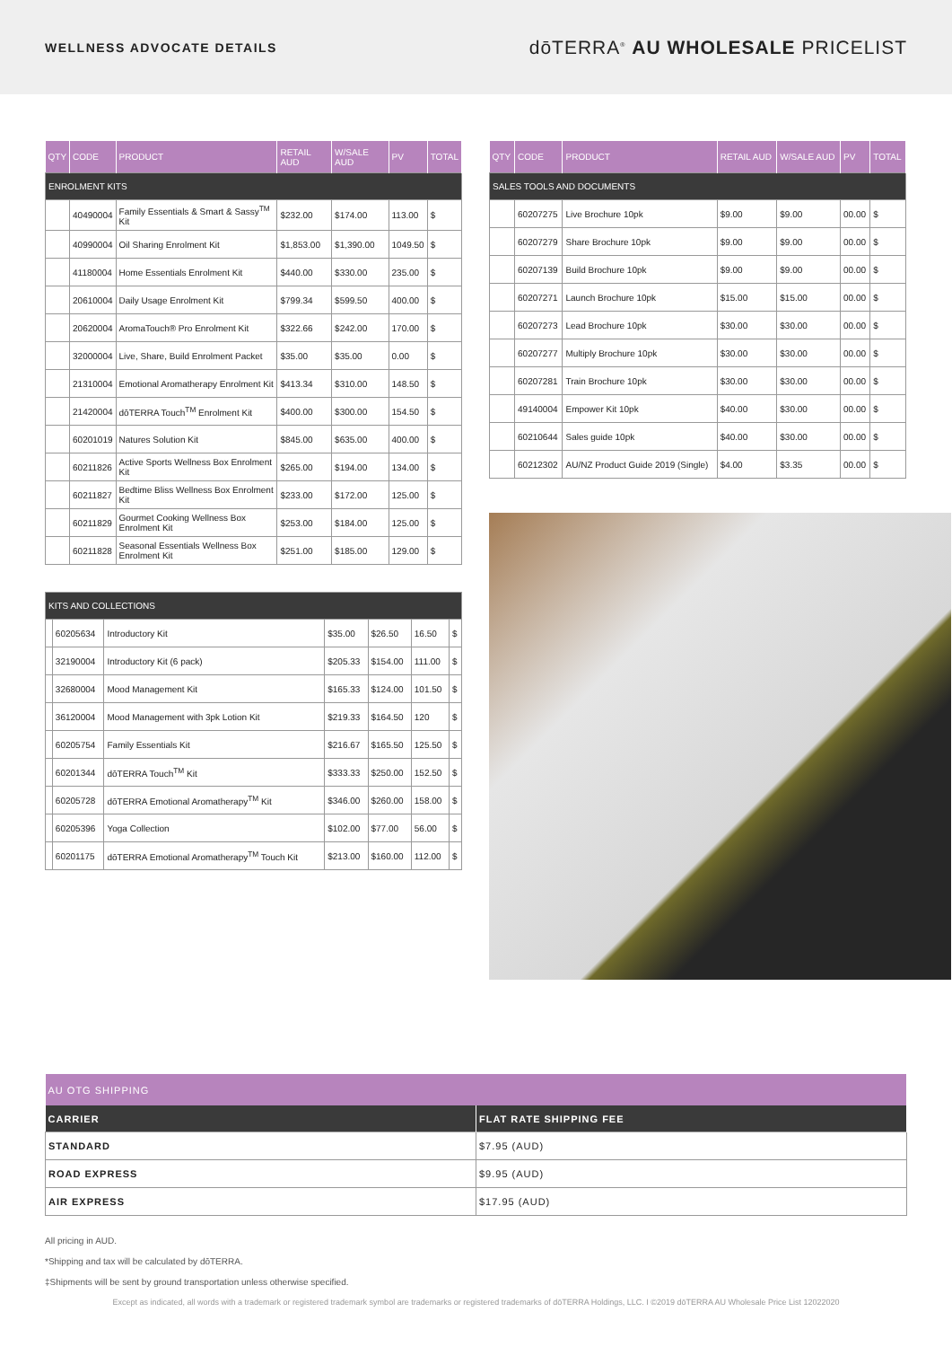WELLNESS ADVOCATE DETAILS
dōTERRA<sup>®</sup> AU WHOLESALE PRICELIST
| QTY | CODE | PRODUCT | RETAIL AUD | W/SALE AUD | PV | TOTAL |
| --- | --- | --- | --- | --- | --- | --- |
| ENROLMENT KITS | | | | | | |
| | 40490004 | Family Essentials & Smart & Sassy<sup>TM</sup> Kit | $232.00 | $174.00 | 113.00 | $ |
| | 40990004 | Oil Sharing Enrolment Kit | $1,853.00 | $1,390.00 | 1049.50 | $ |
| | 41180004 | Home Essentials Enrolment Kit | $440.00 | $330.00 | 235.00 | $ |
| | 20610004 | Daily Usage Enrolment Kit | $799.34 | $599.50 | 400.00 | $ |
| | 20620004 | AromaTouch® Pro Enrolment Kit | $322.66 | $242.00 | 170.00 | $ |
| | 32000004 | Live, Share, Build Enrolment Packet | $35.00 | $35.00 | 0.00 | $ |
| | 21310004 | Emotional Aromatherapy Enrolment Kit | $413.34 | $310.00 | 148.50 | $ |
| | 21420004 | dōTERRA Touch<sup>TM</sup> Enrolment Kit | $400.00 | $300.00 | 154.50 | $ |
| | 60201019 | Natures Solution Kit | $845.00 | $635.00 | 400.00 | $ |
| | 60211826 | Active Sports Wellness Box Enrolment Kit | $265.00 | $194.00 | 134.00 | $ |
| | 60211827 | Bedtime Bliss Wellness Box Enrolment Kit | $233.00 | $172.00 | 125.00 | $ |
| | 60211829 | Gourmet Cooking Wellness Box Enrolment Kit | $253.00 | $184.00 | 125.00 | $ |
| | 60211828 | Seasonal Essentials Wellness Box Enrolment Kit | $251.00 | $185.00 | 129.00 | $ |
| KITS AND COLLECTIONS | | | | | | |
| | 60205634 | Introductory Kit | $35.00 | $26.50 | 16.50 | $ |
| | 32190004 | Introductory Kit (6 pack) | $205.33 | $154.00 | 111.00 | $ |
| | 32680004 | Mood Management Kit | $165.33 | $124.00 | 101.50 | $ |
| | 36120004 | Mood Management with 3pk Lotion Kit | $219.33 | $164.50 | 120 | $ |
| | 60205754 | Family Essentials Kit | $216.67 | $165.50 | 125.50 | $ |
| | 60201344 | dōTERRA Touch<sup>TM</sup> Kit | $333.33 | $250.00 | 152.50 | $ |
| | 60205728 | dōTERRA Emotional Aromatherapy<sup>TM</sup> Kit | $346.00 | $260.00 | 158.00 | $ |
| | 60205396 | Yoga Collection | $102.00 | $77.00 | 56.00 | $ |
| | 60201175 | dōTERRA Emotional Aromatherapy<sup>TM</sup> Touch Kit | $213.00 | $160.00 | 112.00 | $ |
| QTY | CODE | PRODUCT | RETAIL AUD | W/SALE AUD | PV | TOTAL |
| --- | --- | --- | --- | --- | --- | --- |
| SALES TOOLS AND DOCUMENTS | | | | | | |
| | 60207275 | Live Brochure 10pk | $9.00 | $9.00 | 00.00 | $ |
| | 60207279 | Share Brochure 10pk | $9.00 | $9.00 | 00.00 | $ |
| | 60207139 | Build Brochure 10pk | $9.00 | $9.00 | 00.00 | $ |
| | 60207271 | Launch Brochure 10pk | $15.00 | $15.00 | 00.00 | $ |
| | 60207273 | Lead Brochure 10pk | $30.00 | $30.00 | 00.00 | $ |
| | 60207277 | Multiply Brochure 10pk | $30.00 | $30.00 | 00.00 | $ |
| | 60207281 | Train Brochure 10pk | $30.00 | $30.00 | 00.00 | $ |
| | 49140004 | Empower Kit 10pk | $40.00 | $30.00 | 00.00 | $ |
| | 60210644 | Sales guide 10pk | $40.00 | $30.00 | 00.00 | $ |
| | 60212302 | AU/NZ Product Guide 2019 (Single) | $4.00 | $3.35 | 00.00 | $ |
| AU OTG SHIPPING | |
| --- | --- |
| CARRIER | FLAT RATE SHIPPING FEE |
| STANDARD | $7.95 (AUD) |
| ROAD EXPRESS | $9.95 (AUD) |
| AIR EXPRESS | $17.95 (AUD) |
All pricing in AUD.
*Shipping and tax will be calculated by dōTERRA.
‡Shipments will be sent by ground transportation unless otherwise specified.
Except as indicated, all words with a trademark or registered trademark symbol are trademarks or registered trademarks of dōTERRA Holdings, LLC. I ©2019 dōTERRA AU Wholesale Price List 12022020